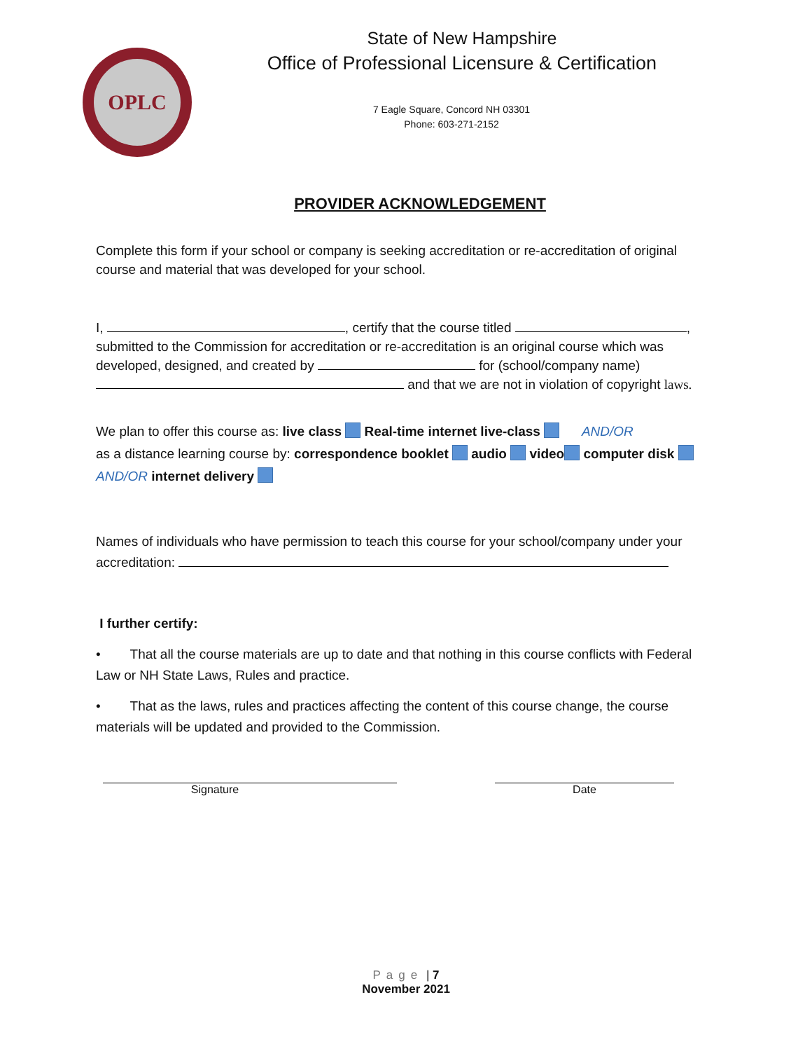OPLC
State of New Hampshire
Office of Professional Licensure & Certification
7 Eagle Square, Concord NH 03301
Phone: 603-271-2152
PROVIDER ACKNOWLEDGEMENT
Complete this form if your school or company is seeking accreditation or re-accreditation of original course and material that was developed for your school.
I, , certify that the course titled , submitted to the Commission for accreditation or re-accreditation is an original course which was developed, designed, and created by for (school/company name) and that we are not in violation of copyright laws.
We plan to offer this course as: live class Real-time internet live-class AND/OR
as a distance learning course by: correspondence booklet audio video computer disk
AND/OR internet delivery
Names of individuals who have permission to teach this course for your school/company under your accreditation:
I further certify:
• That all the course materials are up to date and that nothing in this course conflicts with Federal Law or NH State Laws, Rules and practice.
• That as the laws, rules and practices affecting the content of this course change, the course materials will be updated and provided to the Commission.
Signature Date
Page | 7
November 2021